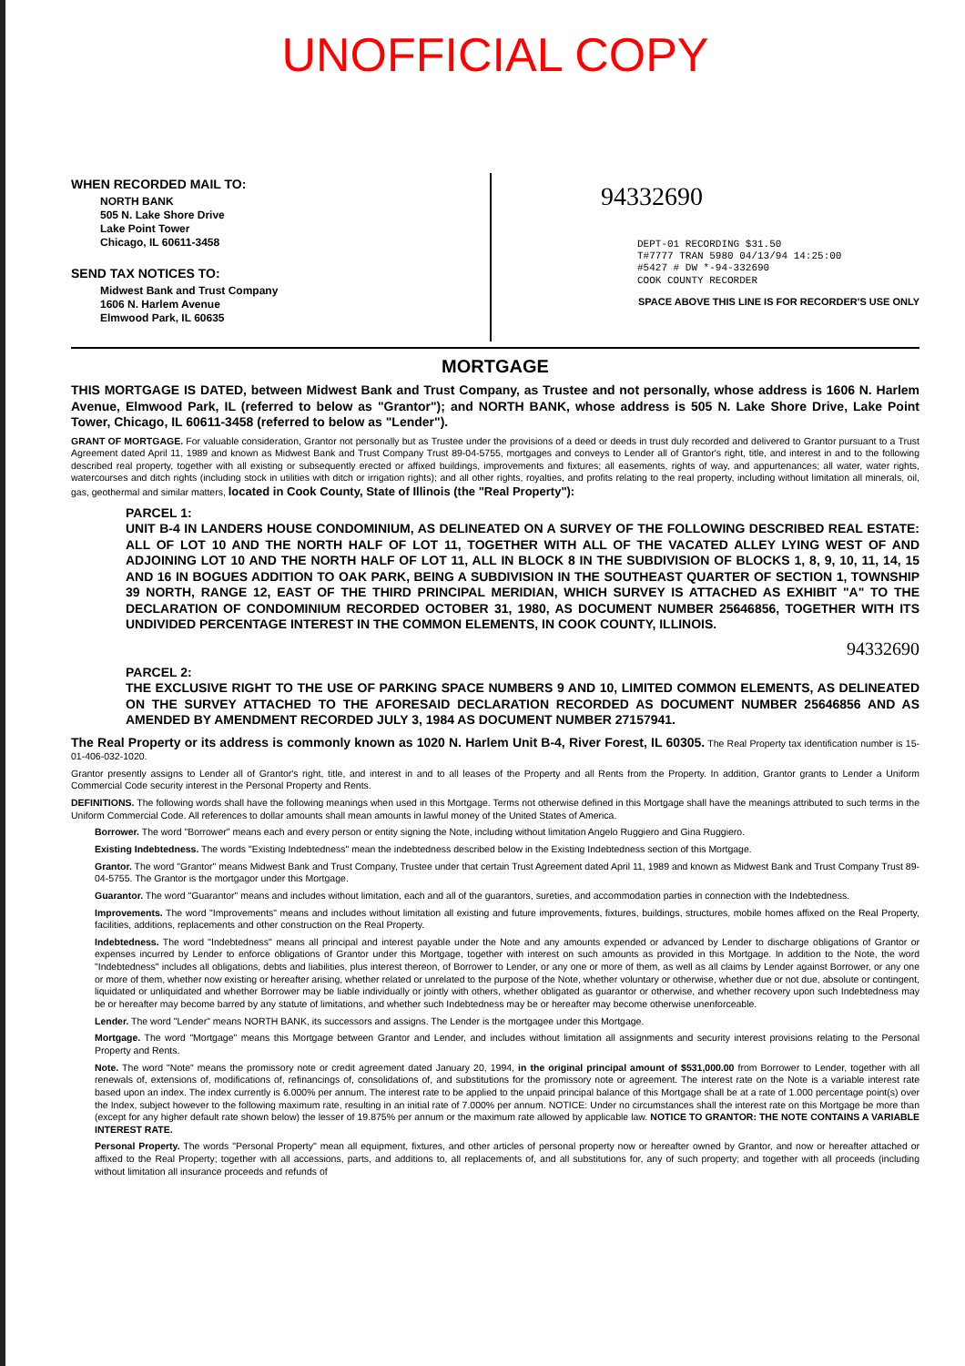UNOFFICIAL COPY
WHEN RECORDED MAIL TO:
NORTH BANK
505 N. Lake Shore Drive
Lake Point Tower
Chicago, IL 60611-3458
SEND TAX NOTICES TO:
Midwest Bank and Trust Company
1606 N. Harlem Avenue
Elmwood Park, IL 60635
94332690
DEPT-01 RECORDING $31.50
T#7777 TRAN 5980 04/13/94 14:25:00
#5427 # DW *-94-332690
COOK COUNTY RECORDER
SPACE ABOVE THIS LINE IS FOR RECORDER'S USE ONLY
MORTGAGE
THIS MORTGAGE IS DATED, between Midwest Bank and Trust Company, as Trustee and not personally, whose address is 1606 N. Harlem Avenue, Elmwood Park, IL (referred to below as "Grantor"); and NORTH BANK, whose address is 505 N. Lake Shore Drive, Lake Point Tower, Chicago, IL 60611-3458 (referred to below as "Lender").
GRANT OF MORTGAGE. For valuable consideration, Grantor not personally but as Trustee under the provisions of a deed or deeds in trust duly recorded and delivered to Grantor pursuant to a Trust Agreement dated April 11, 1989 and known as Midwest Bank and Trust Company Trust 89-04-5755, mortgages and conveys to Lender all of Grantor's right, title, and interest in and to the following described real property, together with all existing or subsequently erected or affixed buildings, improvements and fixtures; all easements, rights of way, and appurtenances; all water, water rights, watercourses and ditch rights (including stock in utilities with ditch or irrigation rights); and all other rights, royalties, and profits relating to the real property, including without limitation all minerals, oil, gas, geothermal and similar matters, located in Cook County, State of Illinois (the "Real Property"):
PARCEL 1:
UNIT B-4 IN LANDERS HOUSE CONDOMINIUM, AS DELINEATED ON A SURVEY OF THE FOLLOWING DESCRIBED REAL ESTATE: ALL OF LOT 10 AND THE NORTH HALF OF LOT 11, TOGETHER WITH ALL OF THE VACATED ALLEY LYING WEST OF AND ADJOINING LOT 10 AND THE NORTH HALF OF LOT 11, ALL IN BLOCK 8 IN THE SUBDIVISION OF BLOCKS 1, 8, 9, 10, 11, 14, 15 AND 16 IN BOGUES ADDITION TO OAK PARK, BEING A SUBDIVISION IN THE SOUTHEAST QUARTER OF SECTION 1, TOWNSHIP 39 NORTH, RANGE 12, EAST OF THE THIRD PRINCIPAL MERIDIAN, WHICH SURVEY IS ATTACHED AS EXHIBIT "A" TO THE DECLARATION OF CONDOMINIUM RECORDED OCTOBER 31, 1980, AS DOCUMENT NUMBER 25646856, TOGETHER WITH ITS UNDIVIDED PERCENTAGE INTEREST IN THE COMMON ELEMENTS, IN COOK COUNTY, ILLINOIS.
94332690
PARCEL 2:
THE EXCLUSIVE RIGHT TO THE USE OF PARKING SPACE NUMBERS 9 AND 10, LIMITED COMMON ELEMENTS, AS DELINEATED ON THE SURVEY ATTACHED TO THE AFORESAID DECLARATION RECORDED AS DOCUMENT NUMBER 25646856 AND AS AMENDED BY AMENDMENT RECORDED JULY 3, 1984 AS DOCUMENT NUMBER 27157941.
The Real Property or its address is commonly known as 1020 N. Harlem Unit B-4, River Forest, IL 60305. The Real Property tax identification number is 15-01-406-032-1020.
Grantor presently assigns to Lender all of Grantor's right, title, and interest in and to all leases of the Property and all Rents from the Property. In addition, Grantor grants to Lender a Uniform Commercial Code security interest in the Personal Property and Rents.
DEFINITIONS. The following words shall have the following meanings when used in this Mortgage. Terms not otherwise defined in this Mortgage shall have the meanings attributed to such terms in the Uniform Commercial Code. All references to dollar amounts shall mean amounts in lawful money of the United States of America.
Borrower. The word "Borrower" means each and every person or entity signing the Note, including without limitation Angelo Ruggiero and Gina Ruggiero.
Existing Indebtedness. The words "Existing Indebtedness" mean the indebtedness described below in the Existing Indebtedness section of this Mortgage.
Grantor. The word "Grantor" means Midwest Bank and Trust Company, Trustee under that certain Trust Agreement dated April 11, 1989 and known as Midwest Bank and Trust Company Trust 89-04-5755. The Grantor is the mortgagor under this Mortgage.
Guarantor. The word "Guarantor" means and includes without limitation, each and all of the guarantors, sureties, and accommodation parties in connection with the Indebtedness.
Improvements. The word "Improvements" means and includes without limitation all existing and future improvements, fixtures, buildings, structures, mobile homes affixed on the Real Property, facilities, additions, replacements and other construction on the Real Property.
Indebtedness. The word "Indebtedness" means all principal and interest payable under the Note and any amounts expended or advanced by Lender to discharge obligations of Grantor or expenses incurred by Lender to enforce obligations of Grantor under this Mortgage, together with interest on such amounts as provided in this Mortgage. In addition to the Note, the word "Indebtedness" includes all obligations, debts and liabilities, plus interest thereon, of Borrower to Lender, or any one or more of them, as well as all claims by Lender against Borrower, or any one or more of them, whether now existing or hereafter arising, whether related or unrelated to the purpose of the Note, whether voluntary or otherwise, whether due or not due, absolute or contingent, liquidated or unliquidated and whether Borrower may be liable individually or jointly with others, whether obligated as guarantor or otherwise, and whether recovery upon such Indebtedness may be or hereafter may become barred by any statute of limitations, and whether such Indebtedness may be or hereafter may become otherwise unenforceable.
Lender. The word "Lender" means NORTH BANK, its successors and assigns. The Lender is the mortgagee under this Mortgage.
Mortgage. The word "Mortgage" means this Mortgage between Grantor and Lender, and includes without limitation all assignments and security interest provisions relating to the Personal Property and Rents.
Note. The word "Note" means the promissory note or credit agreement dated January 20, 1994, in the original principal amount of $531,000.00 from Borrower to Lender, together with all renewals of, extensions of, modifications of, refinancings of, consolidations of, and substitutions for the promissory note or agreement. The interest rate on the Note is a variable interest rate based upon an index. The index currently is 6.000% per annum. The interest rate to be applied to the unpaid principal balance of this Mortgage shall be at a rate of 1.000 percentage point(s) over the Index, subject however to the following maximum rate, resulting in an initial rate of 7.000% per annum. NOTICE: Under no circumstances shall the interest rate on this Mortgage be more than (except for any higher default rate shown below) the lesser of 19.875% per annum or the maximum rate allowed by applicable law. NOTICE TO GRANTOR: THE NOTE CONTAINS A VARIABLE INTEREST RATE.
Personal Property. The words "Personal Property" mean all equipment, fixtures, and other articles of personal property now or hereafter owned by Grantor, and now or hereafter attached or affixed to the Real Property; together with all accessions, parts, and additions to, all replacements of, and all substitutions for, any of such property; and together with all proceeds (including without limitation all insurance proceeds and refunds of